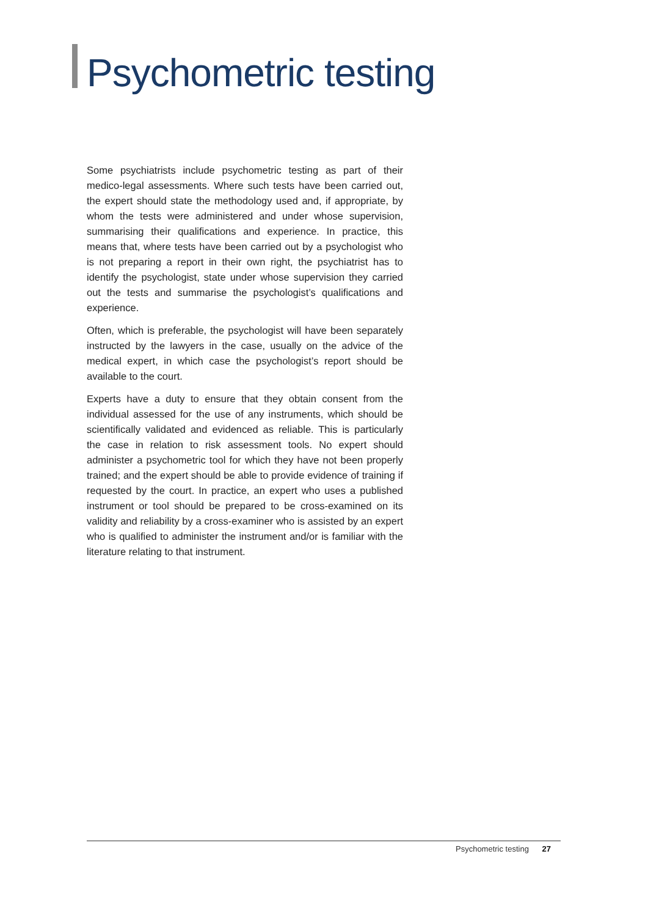Psychometric testing
Some psychiatrists include psychometric testing as part of their medico-legal assessments. Where such tests have been carried out, the expert should state the methodology used and, if appropriate, by whom the tests were administered and under whose supervision, summarising their qualifications and experience. In practice, this means that, where tests have been carried out by a psychologist who is not preparing a report in their own right, the psychiatrist has to identify the psychologist, state under whose supervision they carried out the tests and summarise the psychologist’s qualifications and experience.
Often, which is preferable, the psychologist will have been separately instructed by the lawyers in the case, usually on the advice of the medical expert, in which case the psychologist’s report should be available to the court.
Experts have a duty to ensure that they obtain consent from the individual assessed for the use of any instruments, which should be scientifically validated and evidenced as reliable. This is particularly the case in relation to risk assessment tools. No expert should administer a psychometric tool for which they have not been properly trained; and the expert should be able to provide evidence of training if requested by the court. In practice, an expert who uses a published instrument or tool should be prepared to be cross-examined on its validity and reliability by a cross-examiner who is assisted by an expert who is qualified to administer the instrument and/or is familiar with the literature relating to that instrument.
Psychometric testing 27